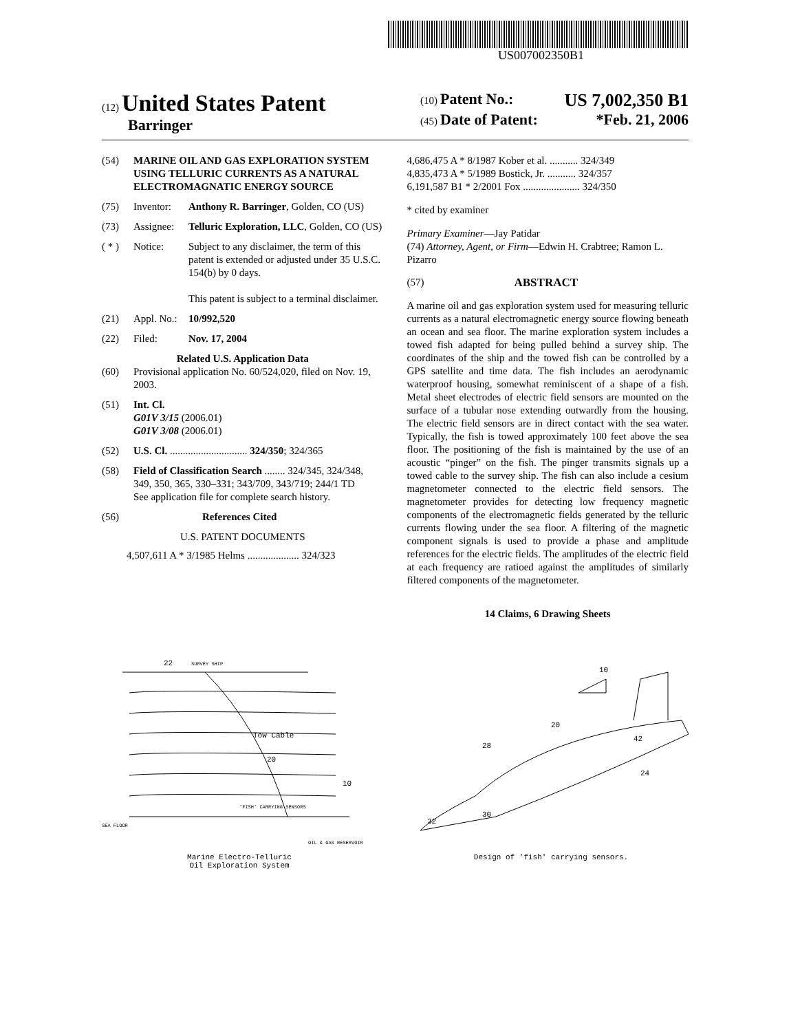US007002350B1
(12) United States Patent
Barringer
(10) Patent No.: US 7,002,350 B1
(45) Date of Patent: *Feb. 21, 2006
(54) MARINE OIL AND GAS EXPLORATION SYSTEM USING TELLURIC CURRENTS AS A NATURAL ELECTROMAGNATIC ENERGY SOURCE
(75) Inventor: Anthony R. Barringer, Golden, CO (US)
(73) Assignee: Telluric Exploration, LLC, Golden, CO (US)
( * ) Notice: Subject to any disclaimer, the term of this patent is extended or adjusted under 35 U.S.C. 154(b) by 0 days.
This patent is subject to a terminal disclaimer.
(21) Appl. No.: 10/992,520
(22) Filed: Nov. 17, 2004
Related U.S. Application Data
(60) Provisional application No. 60/524,020, filed on Nov. 19, 2003.
(51) Int. Cl.
G01V 3/15 (2006.01)
G01V 3/08 (2006.01)
(52) U.S. Cl. .............................. 324/350; 324/365
(58) Field of Classification Search ........ 324/345, 324/348, 349, 350, 365, 330–331; 343/709, 343/719; 244/1 TD
See application file for complete search history.
(56) References Cited
U.S. PATENT DOCUMENTS
4,507,611 A * 3/1985 Helms .................... 324/323
4,686,475 A * 8/1987 Kober et al. ........... 324/349
4,835,473 A * 5/1989 Bostick, Jr. ........... 324/357
6,191,587 B1 * 2/2001 Fox ...................... 324/350
* cited by examiner
Primary Examiner—Jay Patidar
(74) Attorney, Agent, or Firm—Edwin H. Crabtree; Ramon L. Pizarro
(57) ABSTRACT
A marine oil and gas exploration system used for measuring telluric currents as a natural electromagnetic energy source flowing beneath an ocean and sea floor. The marine exploration system includes a towed fish adapted for being pulled behind a survey ship. The coordinates of the ship and the towed fish can be controlled by a GPS satellite and time data. The fish includes an aerodynamic waterproof housing, somewhat reminiscent of a shape of a fish. Metal sheet electrodes of electric field sensors are mounted on the surface of a tubular nose extending outwardly from the housing. The electric field sensors are in direct contact with the sea water. Typically, the fish is towed approximately 100 feet above the sea floor. The positioning of the fish is maintained by the use of an acoustic “pinger” on the fish. The pinger transmits signals up a towed cable to the survey ship. The fish can also include a cesium magnetometer connected to the electric field sensors. The magnetometer provides for detecting low frequency magnetic components of the electromagnetic fields generated by the telluric currents flowing under the sea floor. A filtering of the magnetic component signals is used to provide a phase and amplitude references for the electric fields. The amplitudes of the electric field at each frequency are ratioed against the amplitudes of similarly filtered components of the magnetometer.
14 Claims, 6 Drawing Sheets
22
SURVEY SHIP
Tow Cable
20
10
'FISH' CARRYING SENSORS
SEA FLOOR
OIL & GAS RESERVOIR
Marine Electro-Telluric
Oil Exploration System
10
20
28
42
24
32
30
Design of 'fish' carrying sensors.